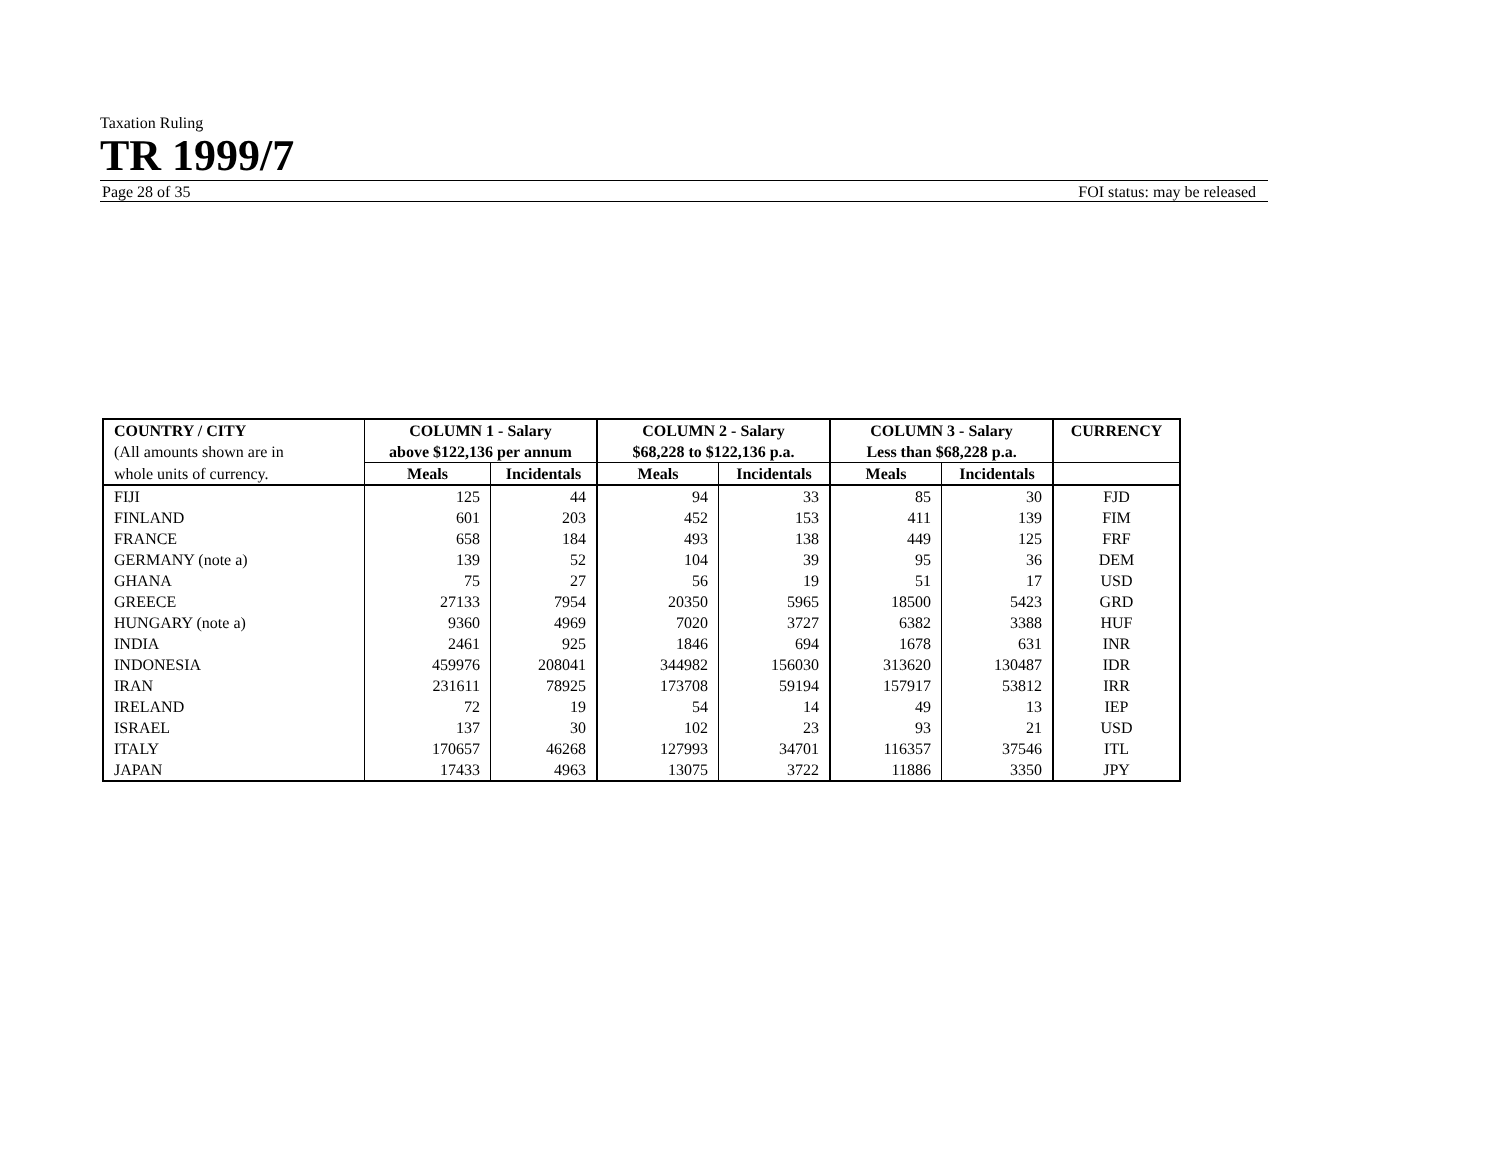Taxation Ruling
TR 1999/7
Page 28 of 35 FOI status: may be released
| COUNTRY / CITY (All amounts shown are in | COLUMN 1 - Salary above $122,136 per annum | | COLUMN 2 - Salary $68,228 to $122,136 p.a. | | COLUMN 3 - Salary Less than $68,228 p.a. | | CURRENCY |
| --- | --- | --- | --- | --- | --- | --- | --- |
| whole units of currency. | Meals | Incidentals | Meals | Incidentals | Meals | Incidentals | |
| FIJI | 125 | 44 | 94 | 33 | 85 | 30 | FJD |
| FINLAND | 601 | 203 | 452 | 153 | 411 | 139 | FIM |
| FRANCE | 658 | 184 | 493 | 138 | 449 | 125 | FRF |
| GERMANY (note a) | 139 | 52 | 104 | 39 | 95 | 36 | DEM |
| GHANA | 75 | 27 | 56 | 19 | 51 | 17 | USD |
| GREECE | 27133 | 7954 | 20350 | 5965 | 18500 | 5423 | GRD |
| HUNGARY (note a) | 9360 | 4969 | 7020 | 3727 | 6382 | 3388 | HUF |
| INDIA | 2461 | 925 | 1846 | 694 | 1678 | 631 | INR |
| INDONESIA | 459976 | 208041 | 344982 | 156030 | 313620 | 130487 | IDR |
| IRAN | 231611 | 78925 | 173708 | 59194 | 157917 | 53812 | IRR |
| IRELAND | 72 | 19 | 54 | 14 | 49 | 13 | IEP |
| ISRAEL | 137 | 30 | 102 | 23 | 93 | 21 | USD |
| ITALY | 170657 | 46268 | 127993 | 34701 | 116357 | 37546 | ITL |
| JAPAN | 17433 | 4963 | 13075 | 3722 | 11886 | 3350 | JPY |